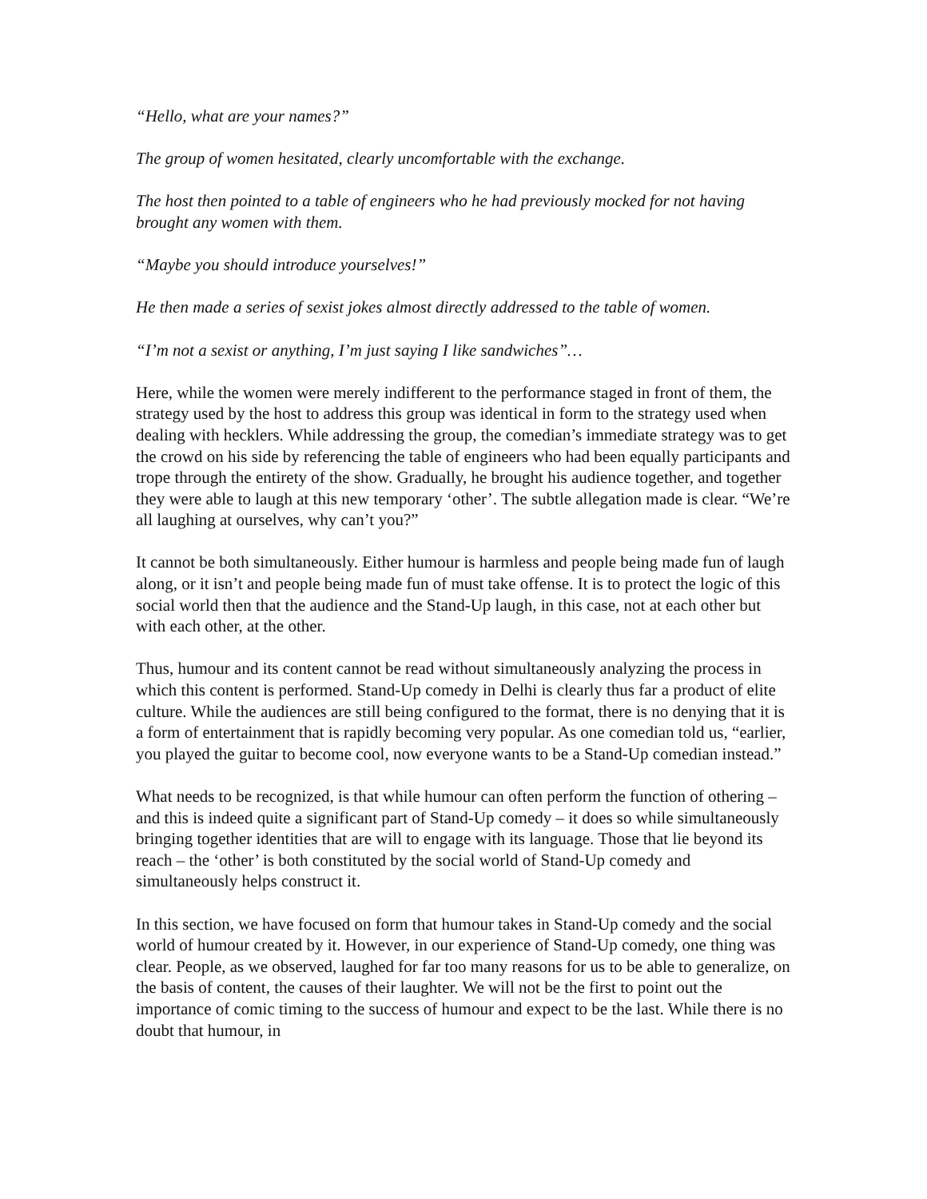“Hello, what are your names?”
The group of women hesitated, clearly uncomfortable with the exchange.
The host then pointed to a table of engineers who he had previously mocked for not having brought any women with them.
“Maybe you should introduce yourselves!”
He then made a series of sexist jokes almost directly addressed to the table of women.
“I’m not a sexist or anything, I’m just saying I like sandwiches”…
Here, while the women were merely indifferent to the performance staged in front of them, the strategy used by the host to address this group was identical in form to the strategy used when dealing with hecklers. While addressing the group, the comedian’s immediate strategy was to get the crowd on his side by referencing the table of engineers who had been equally participants and trope through the entirety of the show. Gradually, he brought his audience together, and together they were able to laugh at this new temporary ‘other’. The subtle allegation made is clear. “We’re all laughing at ourselves, why can’t you?”
It cannot be both simultaneously. Either humour is harmless and people being made fun of laugh along, or it isn’t and people being made fun of must take offense. It is to protect the logic of this social world then that the audience and the Stand-Up laugh, in this case, not at each other but with each other, at the other.
Thus, humour and its content cannot be read without simultaneously analyzing the process in which this content is performed. Stand-Up comedy in Delhi is clearly thus far a product of elite culture. While the audiences are still being configured to the format, there is no denying that it is a form of entertainment that is rapidly becoming very popular. As one comedian told us, “earlier, you played the guitar to become cool, now everyone wants to be a Stand-Up comedian instead.”
What needs to be recognized, is that while humour can often perform the function of othering – and this is indeed quite a significant part of Stand-Up comedy – it does so while simultaneously bringing together identities that are will to engage with its language. Those that lie beyond its reach – the ‘other’ is both constituted by the social world of Stand-Up comedy and simultaneously helps construct it.
In this section, we have focused on form that humour takes in Stand-Up comedy and the social world of humour created by it. However, in our experience of Stand-Up comedy, one thing was clear. People, as we observed, laughed for far too many reasons for us to be able to generalize, on the basis of content, the causes of their laughter. We will not be the first to point out the importance of comic timing to the success of humour and expect to be the last. While there is no doubt that humour, in